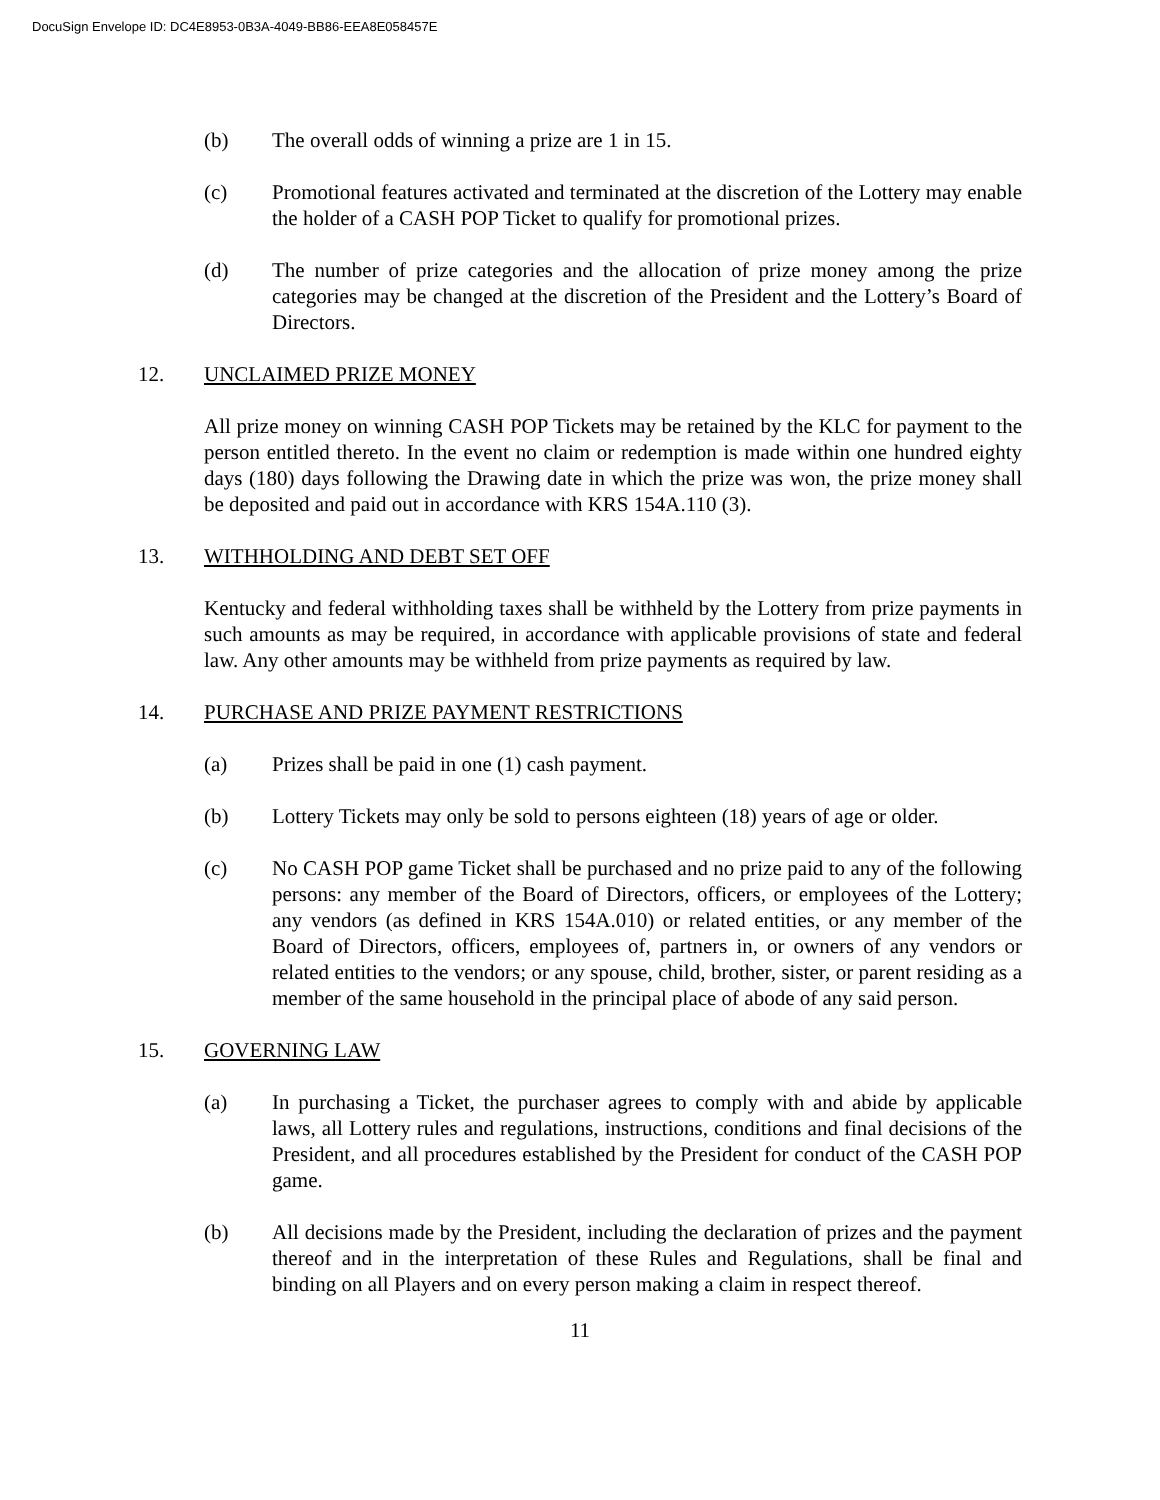DocuSign Envelope ID: DC4E8953-0B3A-4049-BB86-EEA8E058457E
(b) The overall odds of winning a prize are 1 in 15.
(c) Promotional features activated and terminated at the discretion of the Lottery may enable the holder of a CASH POP Ticket to qualify for promotional prizes.
(d) The number of prize categories and the allocation of prize money among the prize categories may be changed at the discretion of the President and the Lottery’s Board of Directors.
12. UNCLAIMED PRIZE MONEY
All prize money on winning CASH POP Tickets may be retained by the KLC for payment to the person entitled thereto. In the event no claim or redemption is made within one hundred eighty days (180) days following the Drawing date in which the prize was won, the prize money shall be deposited and paid out in accordance with KRS 154A.110 (3).
13. WITHHOLDING AND DEBT SET OFF
Kentucky and federal withholding taxes shall be withheld by the Lottery from prize payments in such amounts as may be required, in accordance with applicable provisions of state and federal law. Any other amounts may be withheld from prize payments as required by law.
14. PURCHASE AND PRIZE PAYMENT RESTRICTIONS
(a) Prizes shall be paid in one (1) cash payment.
(b) Lottery Tickets may only be sold to persons eighteen (18) years of age or older.
(c) No CASH POP game Ticket shall be purchased and no prize paid to any of the following persons: any member of the Board of Directors, officers, or employees of the Lottery; any vendors (as defined in KRS 154A.010) or related entities, or any member of the Board of Directors, officers, employees of, partners in, or owners of any vendors or related entities to the vendors; or any spouse, child, brother, sister, or parent residing as a member of the same household in the principal place of abode of any said person.
15. GOVERNING LAW
(a) In purchasing a Ticket, the purchaser agrees to comply with and abide by applicable laws, all Lottery rules and regulations, instructions, conditions and final decisions of the President, and all procedures established by the President for conduct of the CASH POP game.
(b) All decisions made by the President, including the declaration of prizes and the payment thereof and in the interpretation of these Rules and Regulations, shall be final and binding on all Players and on every person making a claim in respect thereof.
11